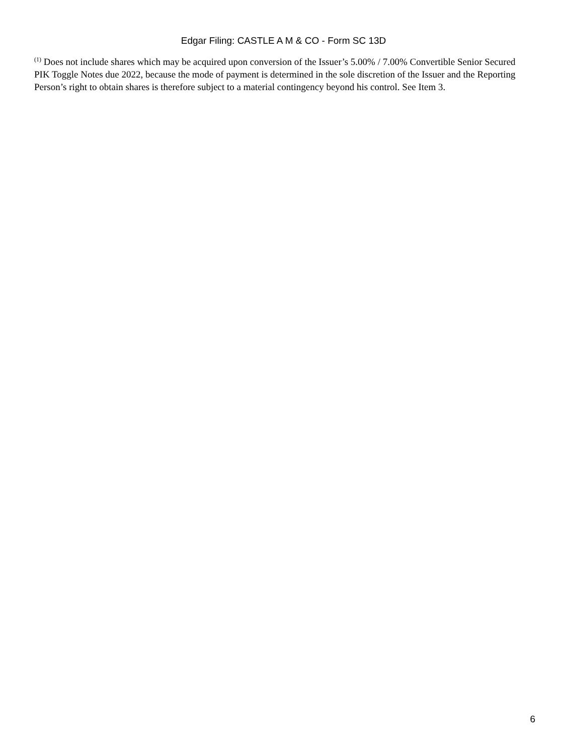Edgar Filing: CASTLE A M & CO - Form SC 13D
<sup>(1)</sup> Does not include shares which may be acquired upon conversion of the Issuer’s 5.00% / 7.00% Convertible Senior Secured PIK Toggle Notes due 2022, because the mode of payment is determined in the sole discretion of the Issuer and the Reporting Person’s right to obtain shares is therefore subject to a material contingency beyond his control. See Item 3.
6